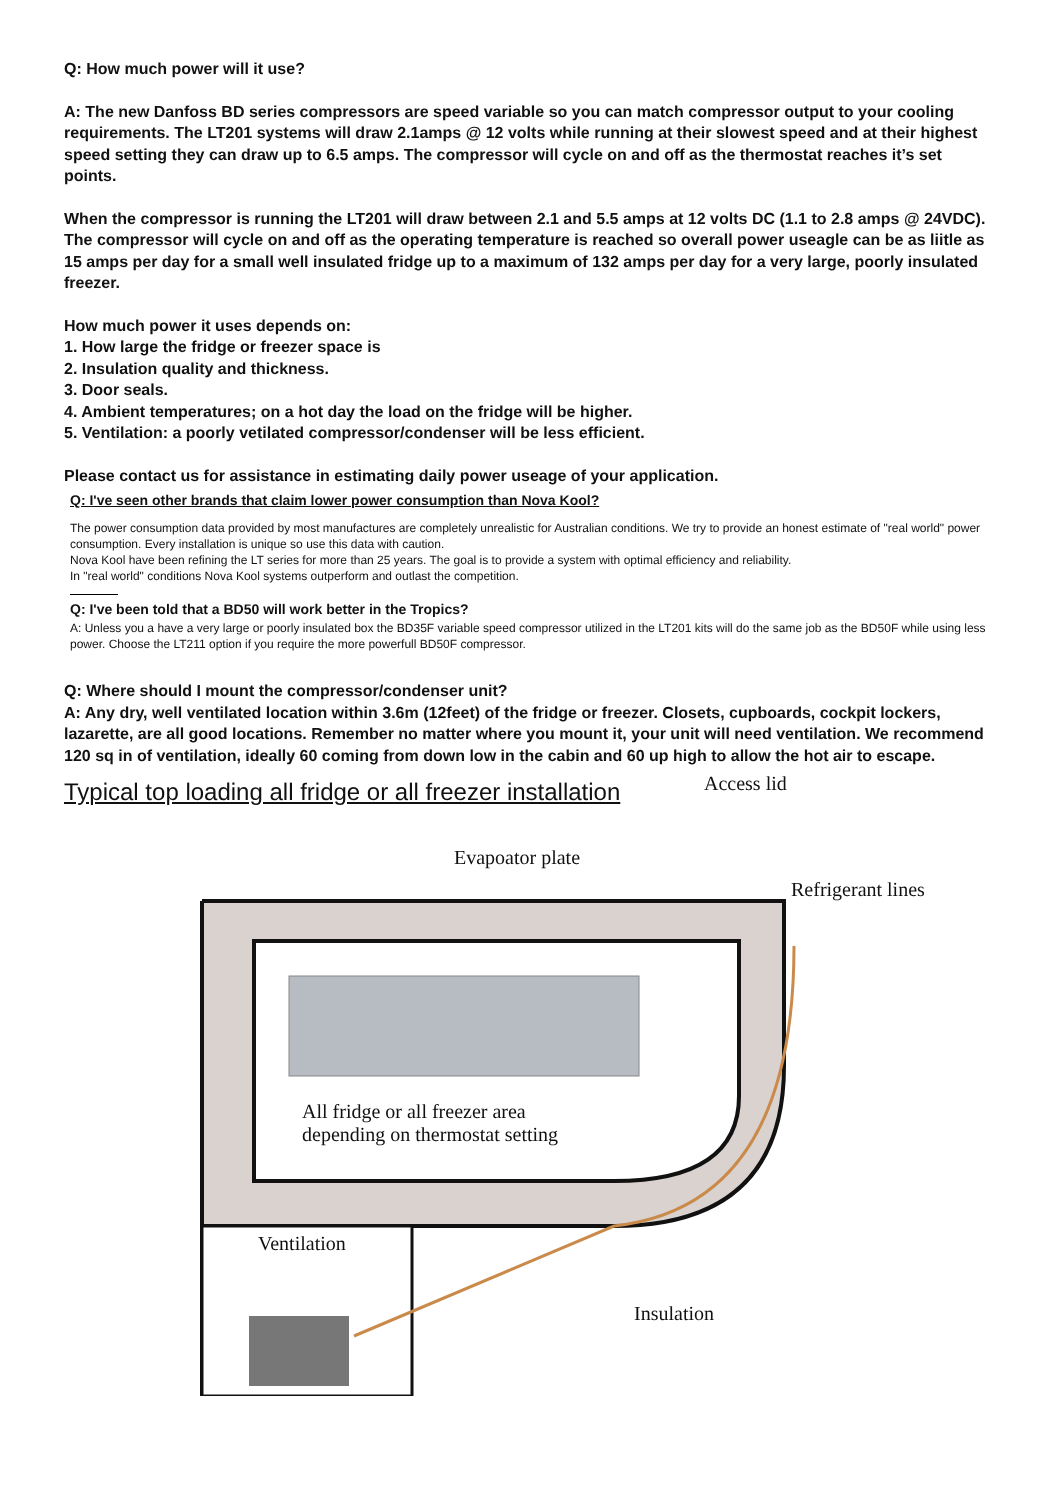Q: How much power will it use?
A: The new Danfoss BD series compressors are speed variable so you can match compressor output to your cooling requirements. The LT201 systems will draw 2.1amps @ 12 volts while running at their slowest speed and at their highest speed setting they can draw up to 6.5 amps. The compressor will cycle on and off as the thermostat reaches it’s set points.
When the compressor is running the LT201 will draw between 2.1 and 5.5 amps at 12 volts DC (1.1 to 2.8 amps @ 24VDC). The compressor will cycle on and off as the operating temperature is reached so overall power useagle can be as liitle as 15 amps per day for a small well insulated fridge up to a maximum of 132 amps per day for a very large, poorly insulated freezer.
How much power it uses depends on:
1. How large the fridge or freezer space is
2. Insulation quality and thickness.
3. Door seals.
4. Ambient temperatures; on a hot day the load on the fridge will be higher.
5. Ventilation: a poorly vetilated compressor/condenser will be less efficient.
Please contact us for assistance in estimating daily power useage of your application.
Q: I've seen other brands that claim lower power consumption than Nova Kool?
The power consumption data provided by most manufactures are completely unrealistic for Australian conditions. We try to provide an honest estimate of "real world" power consumption. Every installation is unique so use this data with caution.
Nova Kool have been refining the LT series for more than 25 years. The goal is to provide a system with optimal efficiency and reliability.
In "real world" conditions Nova Kool systems outperform and outlast the competition.
Q: I've been told that a BD50 will work better in the Tropics?
A: Unless you a have a very large or poorly insulated box the BD35F variable speed compressor utilized in the LT201 kits will do the same job as the BD50F while using less power. Choose the LT211 option if you require the more powerfull BD50F compressor.
Q: Where should I mount the compressor/condenser unit?
A: Any dry, well ventilated location within 3.6m (12feet) of the fridge or freezer. Closets, cupboards, cockpit lockers, lazarette, are all good locations. Remember no matter where you mount it, your unit will need ventilation. We recommend 120 sq in of ventilation, ideally 60 coming from down low in the cabin and 60 up high to allow the hot air to escape.
Typical top loading all fridge or all freezer installation
Access lid
Evapoator plate
Refrigerant lines
All fridge or all freezer area
depending on thermostat setting
Ventilation
Insulation